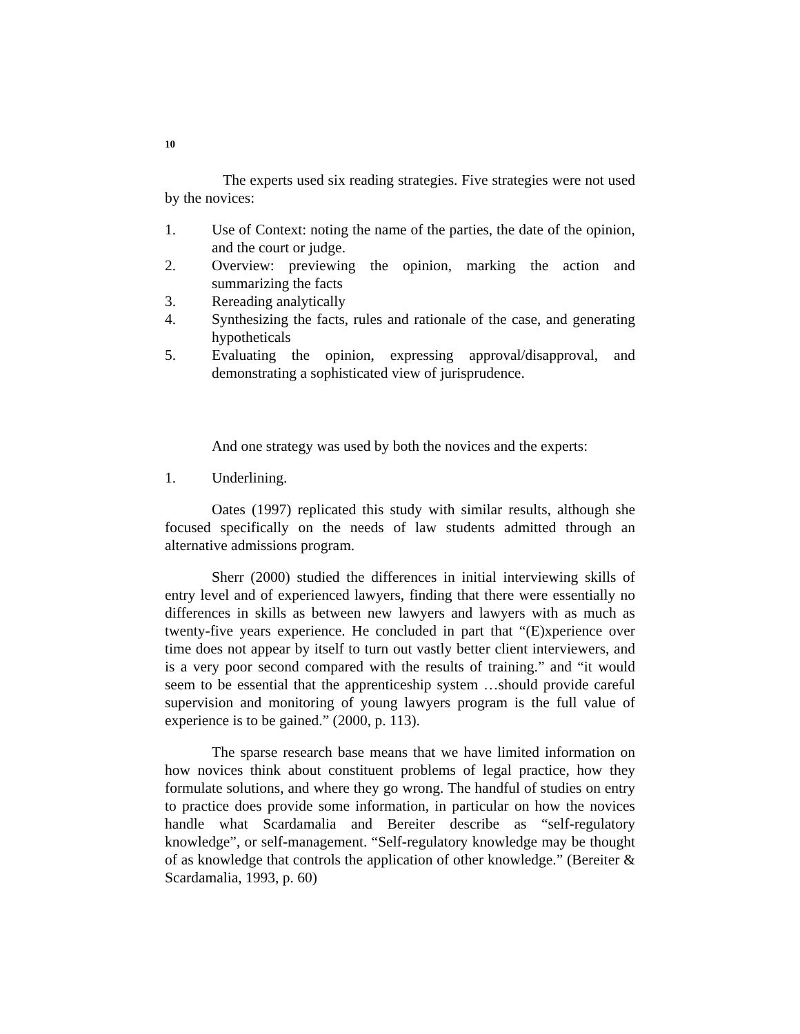10
The experts used six reading strategies. Five strategies were not used by the novices:
1. Use of Context: noting the name of the parties, the date of the opinion, and the court or judge.
2. Overview: previewing the opinion, marking the action and summarizing the facts
3. Rereading analytically
4. Synthesizing the facts, rules and rationale of the case, and generating hypotheticals
5. Evaluating the opinion, expressing approval/disapproval, and demonstrating a sophisticated view of jurisprudence.
And one strategy was used by both the novices and the experts:
1. Underlining.
Oates (1997) replicated this study with similar results, although she focused specifically on the needs of law students admitted through an alternative admissions program.
Sherr (2000) studied the differences in initial interviewing skills of entry level and of experienced lawyers, finding that there were essentially no differences in skills as between new lawyers and lawyers with as much as twenty-five years experience. He concluded in part that “(E)xperience over time does not appear by itself to turn out vastly better client interviewers, and is a very poor second compared with the results of training.” and “it would seem to be essential that the apprenticeship system …should provide careful supervision and monitoring of young lawyers program is the full value of experience is to be gained.” (2000, p. 113).
The sparse research base means that we have limited information on how novices think about constituent problems of legal practice, how they formulate solutions, and where they go wrong. The handful of studies on entry to practice does provide some information, in particular on how the novices handle what Scardamalia and Bereiter describe as “self-regulatory knowledge”, or self-management. “Self-regulatory knowledge may be thought of as knowledge that controls the application of other knowledge.” (Bereiter & Scardamalia, 1993, p. 60)